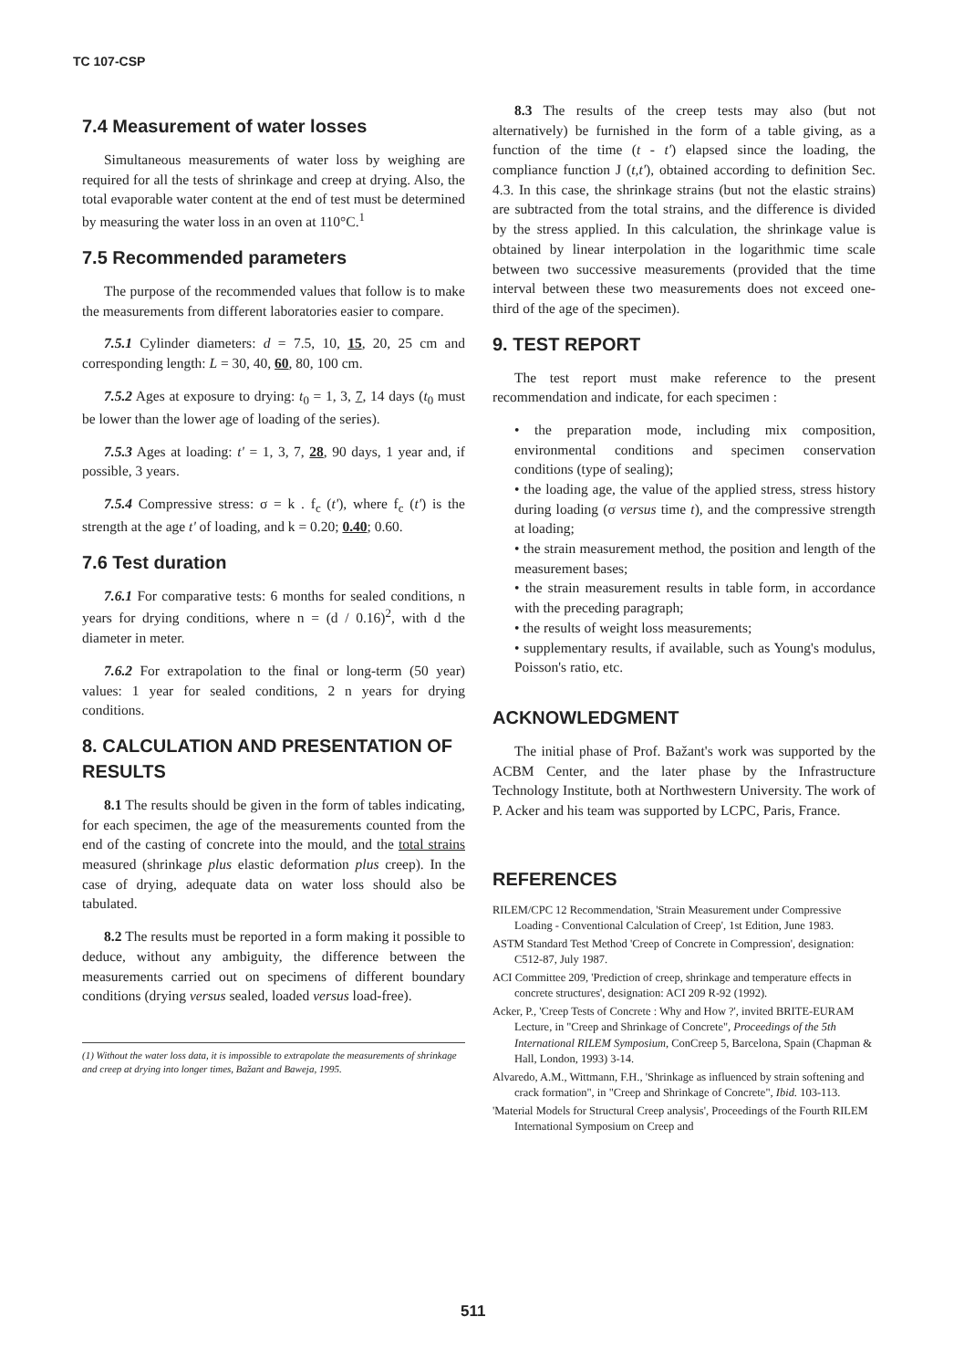TC 107-CSP
7.4 Measurement of water losses
Simultaneous measurements of water loss by weighing are required for all the tests of shrinkage and creep at drying. Also, the total evaporable water content at the end of test must be determined by measuring the water loss in an oven at 110°C.<sup>1</sup>
7.5 Recommended parameters
The purpose of the recommended values that follow is to make the measurements from different laboratories easier to compare.
7.5.1 Cylinder diameters: d = 7.5, 10, 15, 20, 25 cm and corresponding length: L = 30, 40, 60, 80, 100 cm.
7.5.2 Ages at exposure to drying: t<sub>0</sub> = 1, 3, 7, 14 days (t<sub>0</sub> must be lower than the lower age of loading of the series).
7.5.3 Ages at loading: t' = 1, 3, 7, 28, 90 days, 1 year and, if possible, 3 years.
7.5.4 Compressive stress: σ = k . f<sub>c</sub> (t'), where f<sub>c</sub> (t') is the strength at the age t' of loading, and k = 0.20; 0.40; 0.60.
7.6 Test duration
7.6.1 For comparative tests: 6 months for sealed conditions, n years for drying conditions, where n = (d / 0.16)<sup>2</sup>, with d the diameter in meter.
7.6.2 For extrapolation to the final or long-term (50 year) values: 1 year for sealed conditions, 2 n years for drying conditions.
8. CALCULATION AND PRESENTATION OF RESULTS
8.1 The results should be given in the form of tables indicating, for each specimen, the age of the measurements counted from the end of the casting of concrete into the mould, and the total strains measured (shrinkage plus elastic deformation plus creep). In the case of drying, adequate data on water loss should also be tabulated.
8.2 The results must be reported in a form making it possible to deduce, without any ambiguity, the difference between the measurements carried out on specimens of different boundary conditions (drying versus sealed, loaded versus load-free).
(1) Without the water loss data, it is impossible to extrapolate the measurements of shrinkage and creep at drying into longer times, Bažant and Baweja, 1995.
8.3 The results of the creep tests may also (but not alternatively) be furnished in the form of a table giving, as a function of the time (t - t') elapsed since the loading, the compliance function J (t,t'), obtained according to definition Sec. 4.3. In this case, the shrinkage strains (but not the elastic strains) are subtracted from the total strains, and the difference is divided by the stress applied. In this calculation, the shrinkage value is obtained by linear interpolation in the logarithmic time scale between two successive measurements (provided that the time interval between these two measurements does not exceed one-third of the age of the specimen).
9. TEST REPORT
The test report must make reference to the present recommendation and indicate, for each specimen :
• the preparation mode, including mix composition, environmental conditions and specimen conservation conditions (type of sealing);
• the loading age, the value of the applied stress, stress history during loading (σ versus time t), and the compressive strength at loading;
• the strain measurement method, the position and length of the measurement bases;
• the strain measurement results in table form, in accordance with the preceding paragraph;
• the results of weight loss measurements;
• supplementary results, if available, such as Young's modulus, Poisson's ratio, etc.
ACKNOWLEDGMENT
The initial phase of Prof. Bažant's work was supported by the ACBM Center, and the later phase by the Infrastructure Technology Institute, both at Northwestern University. The work of P. Acker and his team was supported by LCPC, Paris, France.
REFERENCES
RILEM/CPC 12 Recommendation, 'Strain Measurement under Compressive Loading - Conventional Calculation of Creep', 1st Edition, June 1983.
ASTM Standard Test Method 'Creep of Concrete in Compression', designation: C512-87, July 1987.
ACI Committee 209, 'Prediction of creep, shrinkage and temperature effects in concrete structures', designation: ACI 209 R-92 (1992).
Acker, P., 'Creep Tests of Concrete : Why and How ?', invited BRITE-EURAM Lecture, in "Creep and Shrinkage of Concrete", Proceedings of the 5th International RILEM Symposium, ConCreep 5, Barcelona, Spain (Chapman & Hall, London, 1993) 3-14.
Alvaredo, A.M., Wittmann, F.H., 'Shrinkage as influenced by strain softening and crack formation", in "Creep and Shrinkage of Concrete", Ibid. 103-113.
'Material Models for Structural Creep analysis', Proceedings of the Fourth RILEM International Symposium on Creep and
511